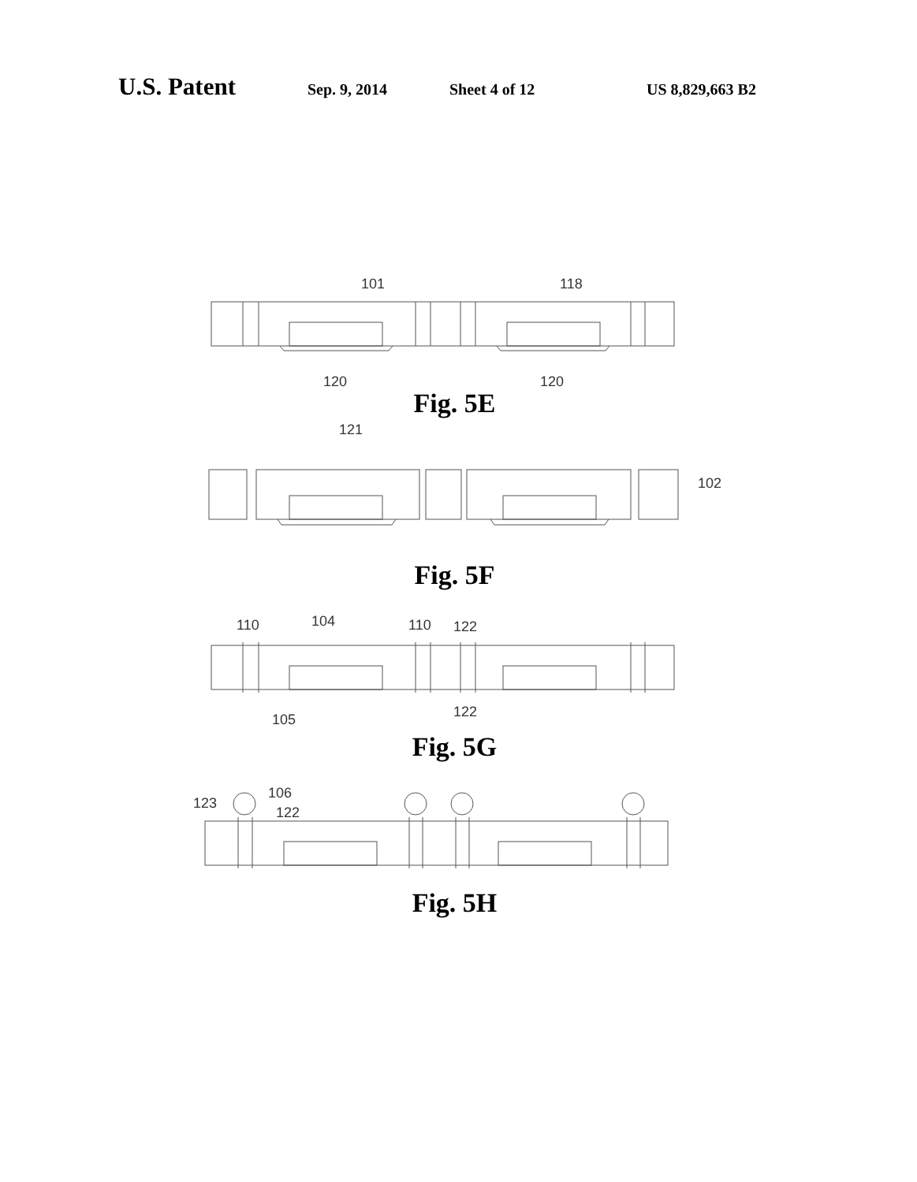U.S. Patent Sep. 9, 2014 Sheet 4 of 12 US 8,829,663 B2
101
118
120
120
Fig. 5E
121
102
Fig. 5F
110
104
110
122
105
122
Fig. 5G
123
106
122
Fig. 5H